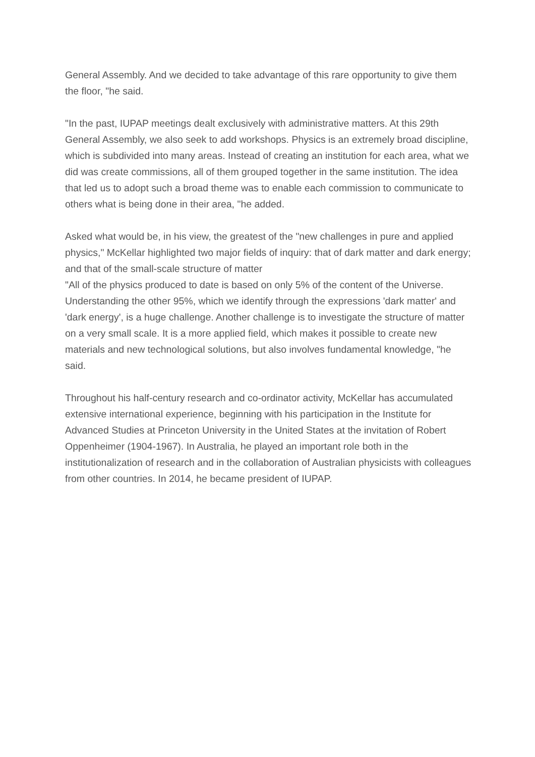General Assembly. And we decided to take advantage of this rare opportunity to give them the floor, "he said.
"In the past, IUPAP meetings dealt exclusively with administrative matters. At this 29th General Assembly, we also seek to add workshops. Physics is an extremely broad discipline, which is subdivided into many areas. Instead of creating an institution for each area, what we did was create commissions, all of them grouped together in the same institution. The idea that led us to adopt such a broad theme was to enable each commission to communicate to others what is being done in their area, "he added.
Asked what would be, in his view, the greatest of the "new challenges in pure and applied physics," McKellar highlighted two major fields of inquiry: that of dark matter and dark energy; and that of the small-scale structure of matter
"All of the physics produced to date is based on only 5% of the content of the Universe. Understanding the other 95%, which we identify through the expressions 'dark matter' and 'dark energy', is a huge challenge. Another challenge is to investigate the structure of matter on a very small scale. It is a more applied field, which makes it possible to create new materials and new technological solutions, but also involves fundamental knowledge, "he said.
Throughout his half-century research and co-ordinator activity, McKellar has accumulated extensive international experience, beginning with his participation in the Institute for Advanced Studies at Princeton University in the United States at the invitation of Robert Oppenheimer (1904-1967). In Australia, he played an important role both in the institutionalization of research and in the collaboration of Australian physicists with colleagues from other countries. In 2014, he became president of IUPAP.